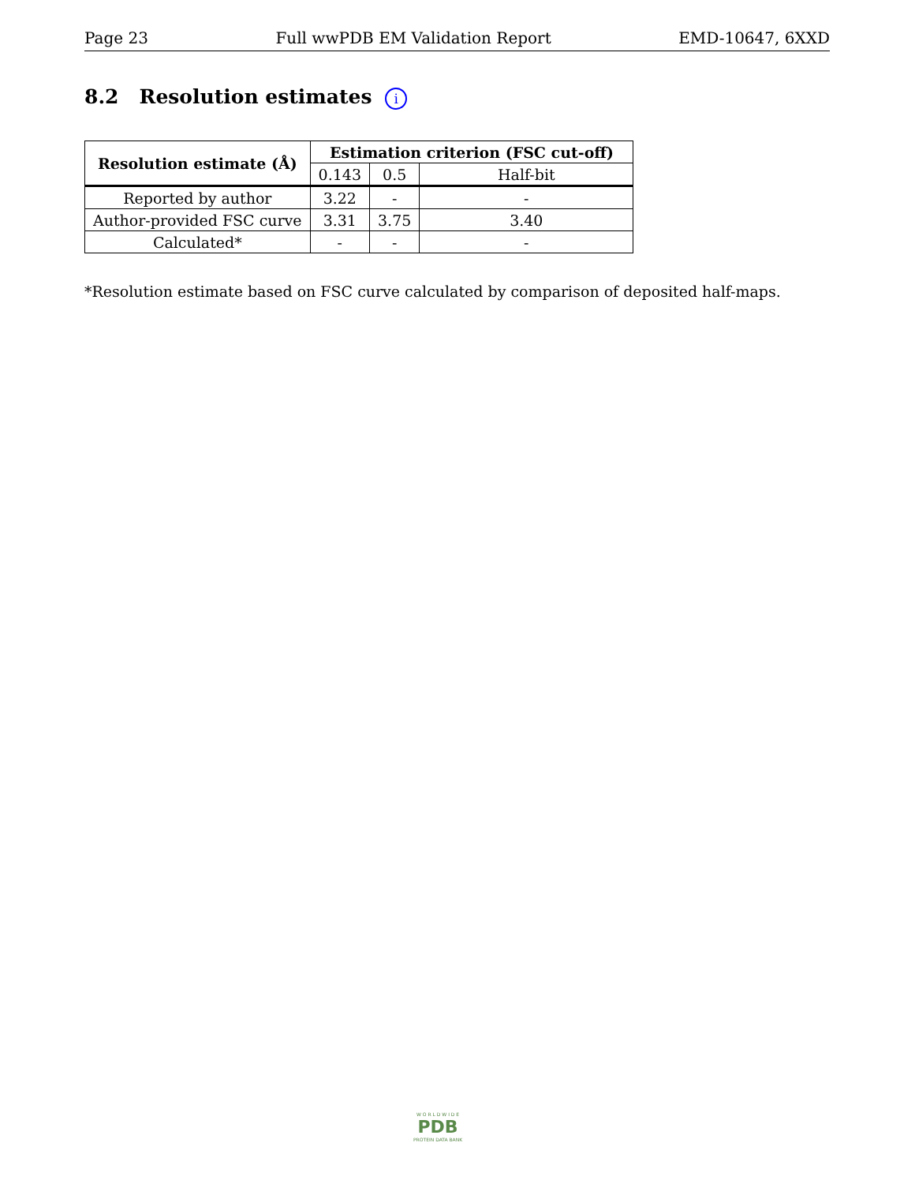Page 23 Full wwPDB EM Validation Report EMD-10647, 6XXD
8.2 Resolution estimates i
| Resolution estimate (Å) | Estimation criterion (FSC cut-off) | | |
| --- | --- | --- | --- |
| | 0.143 | 0.5 | Half-bit |
| Reported by author | 3.22 | - | - |
| Author-provided FSC curve | 3.31 | 3.75 | 3.40 |
| Calculated* | - | - | - |
*Resolution estimate based on FSC curve calculated by comparison of deposited half-maps.
W O R L D W I D E
PDB
PROTEIN DATA BANK